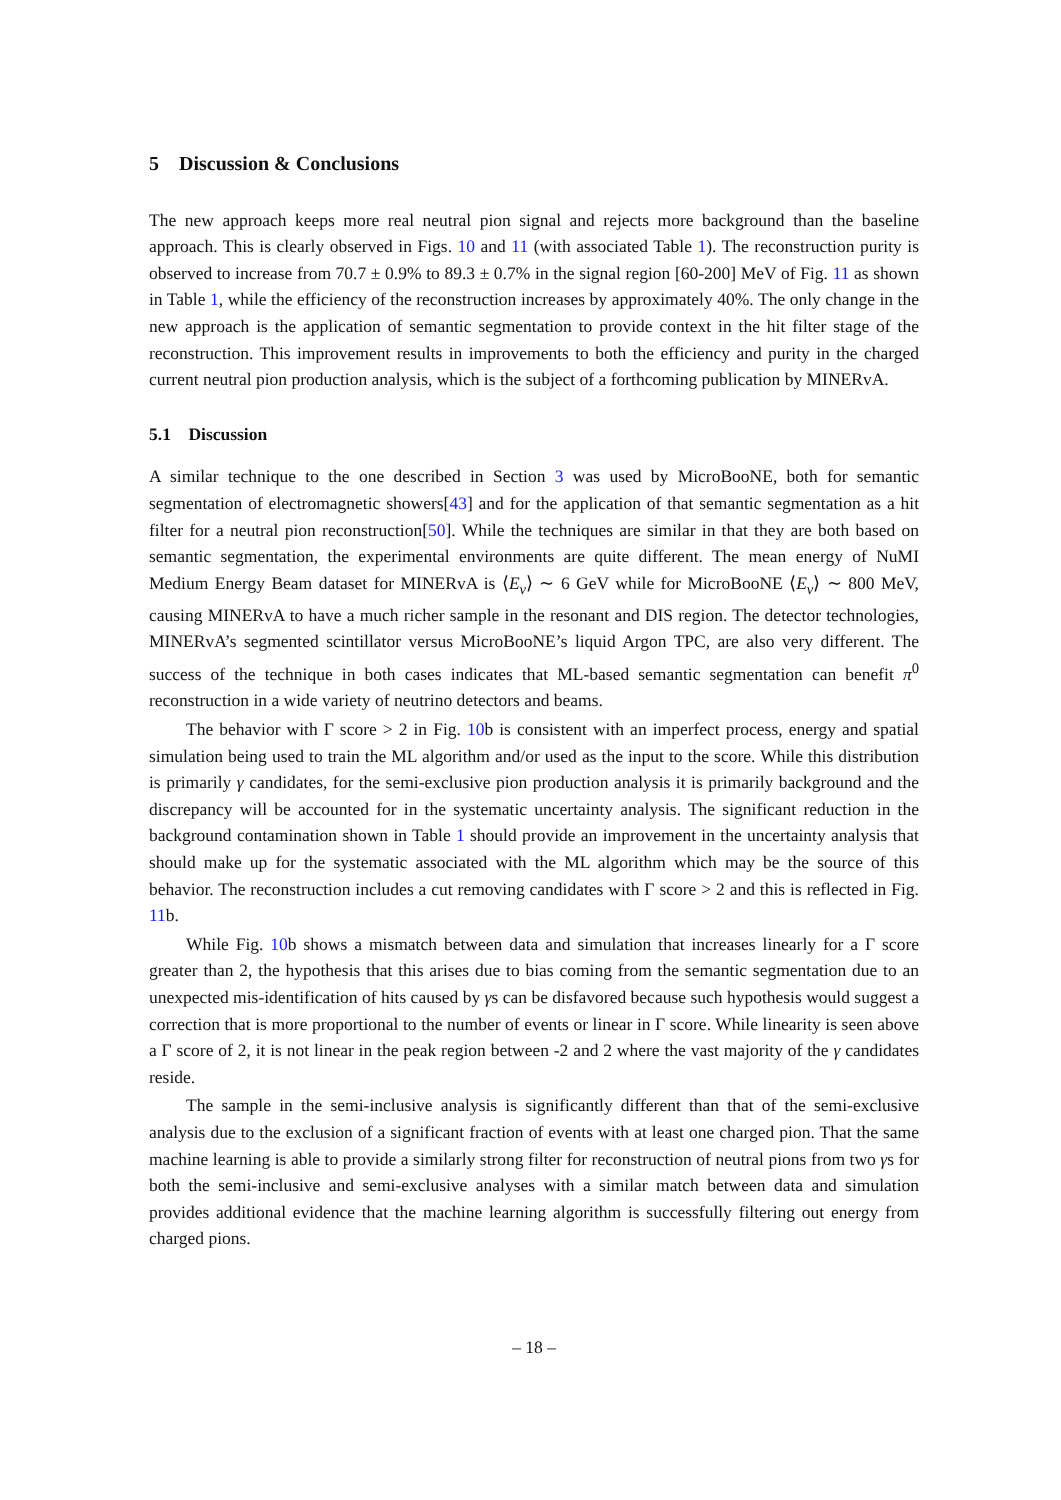5 Discussion & Conclusions
The new approach keeps more real neutral pion signal and rejects more background than the baseline approach. This is clearly observed in Figs. 10 and 11 (with associated Table 1). The reconstruction purity is observed to increase from 70.7 ± 0.9% to 89.3 ± 0.7% in the signal region [60-200] MeV of Fig. 11 as shown in Table 1, while the efficiency of the reconstruction increases by approximately 40%. The only change in the new approach is the application of semantic segmentation to provide context in the hit filter stage of the reconstruction. This improvement results in improvements to both the efficiency and purity in the charged current neutral pion production analysis, which is the subject of a forthcoming publication by MINERvA.
5.1 Discussion
A similar technique to the one described in Section 3 was used by MicroBooNE, both for semantic segmentation of electromagnetic showers[43] and for the application of that semantic segmentation as a hit filter for a neutral pion reconstruction[50]. While the techniques are similar in that they are both based on semantic segmentation, the experimental environments are quite different. The mean energy of NuMI Medium Energy Beam dataset for MINERvA is ⟨E<sub>ν</sub>⟩ ∼ 6 GeV while for MicroBooNE ⟨E<sub>ν</sub>⟩ ∼ 800 MeV, causing MINERvA to have a much richer sample in the resonant and DIS region. The detector technologies, MINERvA’s segmented scintillator versus MicroBooNE’s liquid Argon TPC, are also very different. The success of the technique in both cases indicates that ML-based semantic segmentation can benefit π<sup>0</sup> reconstruction in a wide variety of neutrino detectors and beams.
The behavior with Γ score > 2 in Fig. 10b is consistent with an imperfect process, energy and spatial simulation being used to train the ML algorithm and/or used as the input to the score. While this distribution is primarily γ candidates, for the semi-exclusive pion production analysis it is primarily background and the discrepancy will be accounted for in the systematic uncertainty analysis. The significant reduction in the background contamination shown in Table 1 should provide an improvement in the uncertainty analysis that should make up for the systematic associated with the ML algorithm which may be the source of this behavior. The reconstruction includes a cut removing candidates with Γ score > 2 and this is reflected in Fig. 11b.
While Fig. 10b shows a mismatch between data and simulation that increases linearly for a Γ score greater than 2, the hypothesis that this arises due to bias coming from the semantic segmentation due to an unexpected mis-identification of hits caused by γs can be disfavored because such hypothesis would suggest a correction that is more proportional to the number of events or linear in Γ score. While linearity is seen above a Γ score of 2, it is not linear in the peak region between -2 and 2 where the vast majority of the γ candidates reside.
The sample in the semi-inclusive analysis is significantly different than that of the semi-exclusive analysis due to the exclusion of a significant fraction of events with at least one charged pion. That the same machine learning is able to provide a similarly strong filter for reconstruction of neutral pions from two γs for both the semi-inclusive and semi-exclusive analyses with a similar match between data and simulation provides additional evidence that the machine learning algorithm is successfully filtering out energy from charged pions.
– 18 –